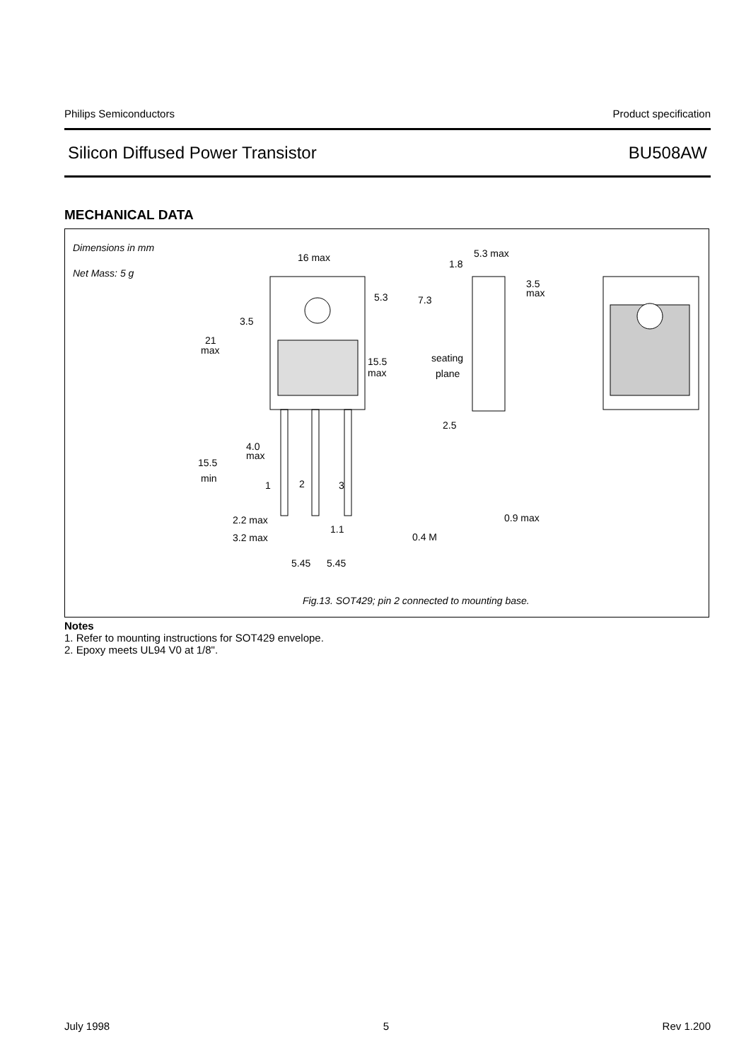Philips Semiconductors Product specification
Silicon Diffused Power Transistor BU508AW
MECHANICAL DATA
Dimensions in mm
Net Mass: 5 g
16 max
5.3 max
1.8
3.5
max
5.3
7.3
3.5
21
max
15.5
max
seating
plane
2.5
4.0
max
15.5
min
1
2
3
0.9 max
2.2 max
1.1
3.2 max
0.4 M
5.45
5.45
Fig.13. SOT429; pin 2 connected to mounting base.
Notes
1. Refer to mounting instructions for SOT429 envelope.
2. Epoxy meets UL94 V0 at 1/8".
July 1998 5 Rev 1.200